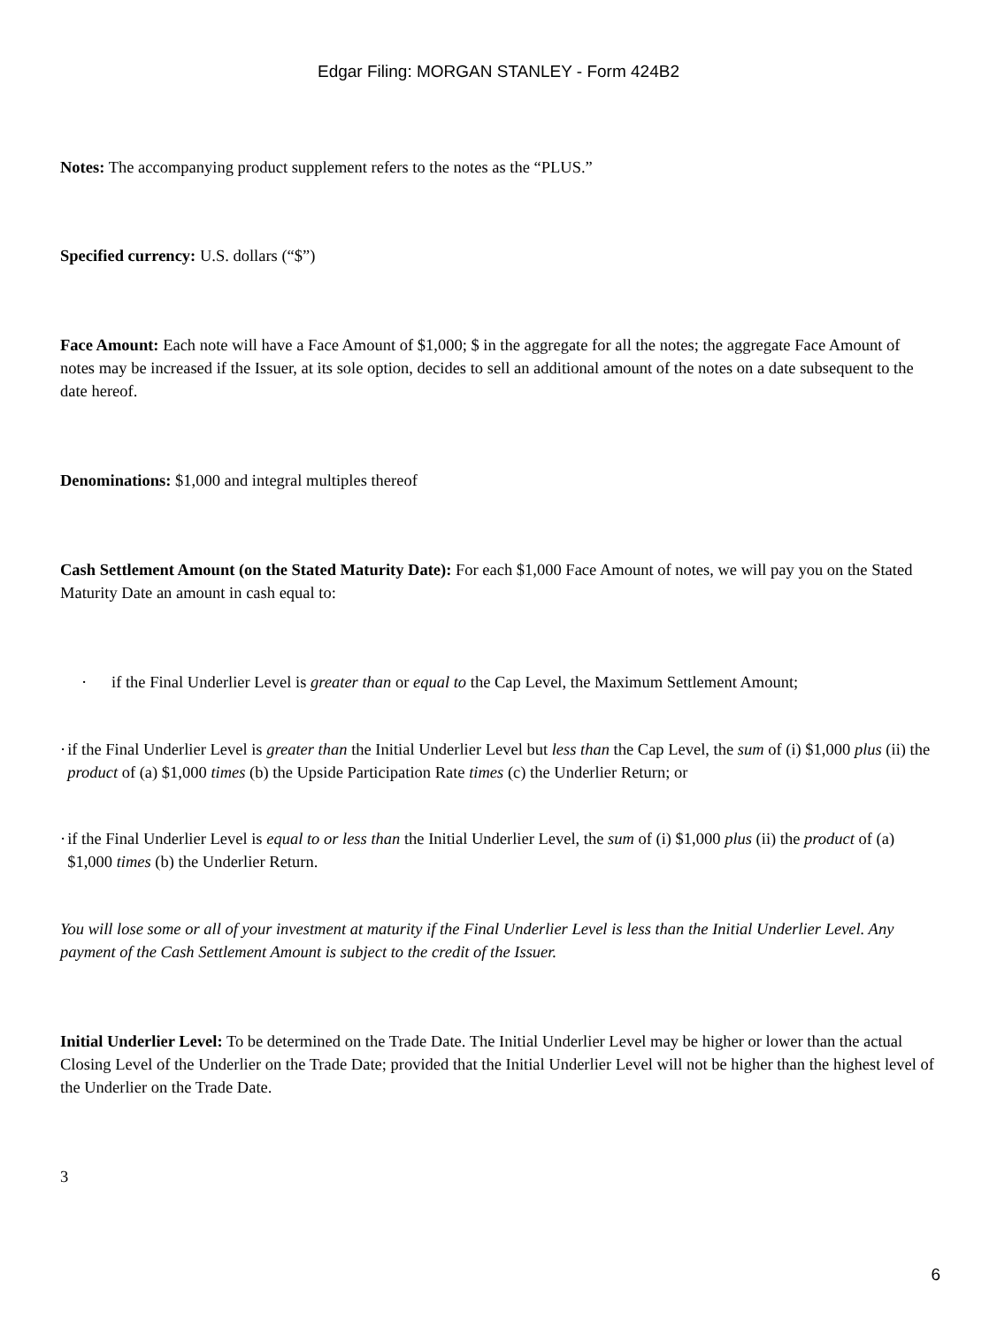Edgar Filing: MORGAN STANLEY - Form 424B2
Notes: The accompanying product supplement refers to the notes as the “PLUS.”
Specified currency: U.S. dollars (“$”)
Face Amount: Each note will have a Face Amount of $1,000; $ in the aggregate for all the notes; the aggregate Face Amount of notes may be increased if the Issuer, at its sole option, decides to sell an additional amount of the notes on a date subsequent to the date hereof.
Denominations: $1,000 and integral multiples thereof
Cash Settlement Amount (on the Stated Maturity Date): For each $1,000 Face Amount of notes, we will pay you on the Stated Maturity Date an amount in cash equal to:
· if the Final Underlier Level is greater than or equal to the Cap Level, the Maximum Settlement Amount;
· if the Final Underlier Level is greater than the Initial Underlier Level but less than the Cap Level, the sum of (i) $1,000 plus (ii) the product of (a) $1,000 times (b) the Upside Participation Rate times (c) the Underlier Return; or
· if the Final Underlier Level is equal to or less than the Initial Underlier Level, the sum of (i) $1,000 plus (ii) the product of (a) $1,000 times (b) the Underlier Return.
You will lose some or all of your investment at maturity if the Final Underlier Level is less than the Initial Underlier Level. Any payment of the Cash Settlement Amount is subject to the credit of the Issuer.
Initial Underlier Level: To be determined on the Trade Date. The Initial Underlier Level may be higher or lower than the actual Closing Level of the Underlier on the Trade Date; provided that the Initial Underlier Level will not be higher than the highest level of the Underlier on the Trade Date.
3
6